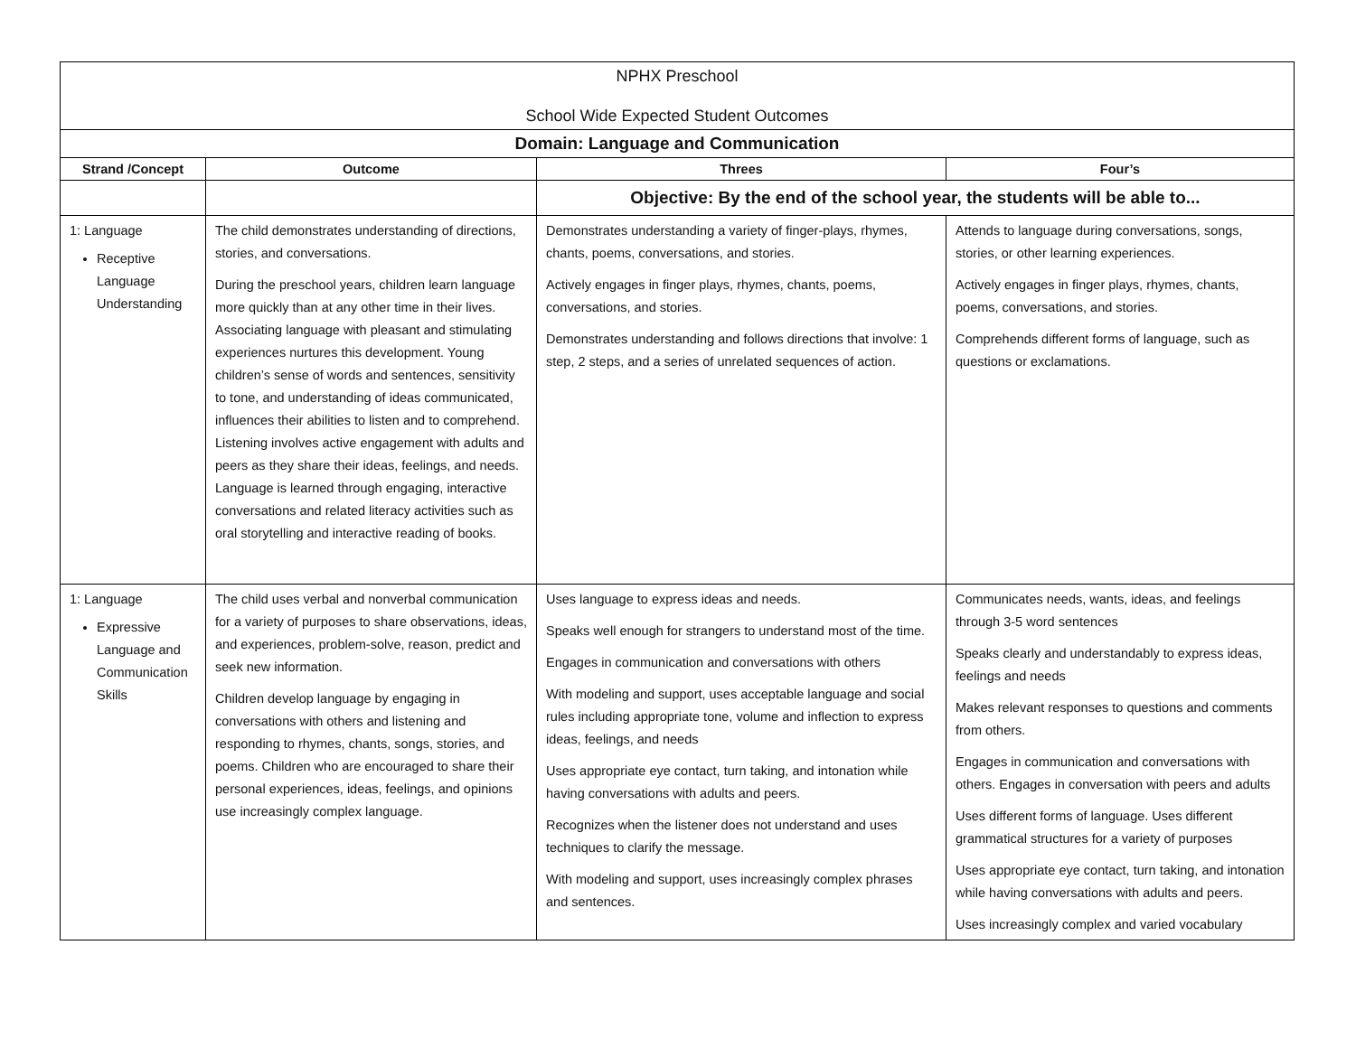| NPHX Preschool School Wide Expected Student Outcomes | | | |
| Domain: Language and Communication | | | |
| Strand /Concept | Outcome | Threes | Four’s |
| | | Objective: By the end of the school year, the students will be able to... | |
| 1: Language Receptive Language Understanding | The child demonstrates understanding of directions, stories, and conversations. During the preschool years, children learn language more quickly than at any other time in their lives. Associating language with pleasant and stimulating experiences nurtures this development. Young children’s sense of words and sentences, sensitivity to tone, and understanding of ideas communicated, influences their abilities to listen and to comprehend. Listening involves active engagement with adults and peers as they share their ideas, feelings, and needs. Language is learned through engaging, interactive conversations and related literacy activities such as oral storytelling and interactive reading of books. | Demonstrates understanding a variety of finger-plays, rhymes, chants, poems, conversations, and stories. Actively engages in finger plays, rhymes, chants, poems, conversations, and stories. Demonstrates understanding and follows directions that involve: 1 step, 2 steps, and a series of unrelated sequences of action. | Attends to language during conversations, songs, stories, or other learning experiences. Actively engages in finger plays, rhymes, chants, poems, conversations, and stories. Comprehends different forms of language, such as questions or exclamations. |
| 1: Language Expressive Language and Communication Skills | The child uses verbal and nonverbal communication for a variety of purposes to share observations, ideas, and experiences, problem-solve, reason, predict and seek new information. Children develop language by engaging in conversations with others and listening and responding to rhymes, chants, songs, stories, and poems. Children who are encouraged to share their personal experiences, ideas, feelings, and opinions use increasingly complex language. | Uses language to express ideas and needs. Speaks well enough for strangers to understand most of the time. Engages in communication and conversations with others With modeling and support, uses acceptable language and social rules including appropriate tone, volume and inflection to express ideas, feelings, and needs Uses appropriate eye contact, turn taking, and intonation while having conversations with adults and peers. Recognizes when the listener does not understand and uses techniques to clarify the message. With modeling and support, uses increasingly complex phrases and sentences. | Communicates needs, wants, ideas, and feelings through 3-5 word sentences Speaks clearly and understandably to express ideas, feelings and needs Makes relevant responses to questions and comments from others. Engages in communication and conversations with others. Engages in conversation with peers and adults Uses different forms of language. Uses different grammatical structures for a variety of purposes Uses appropriate eye contact, turn taking, and intonation while having conversations with adults and peers. Uses increasingly complex and varied vocabulary |